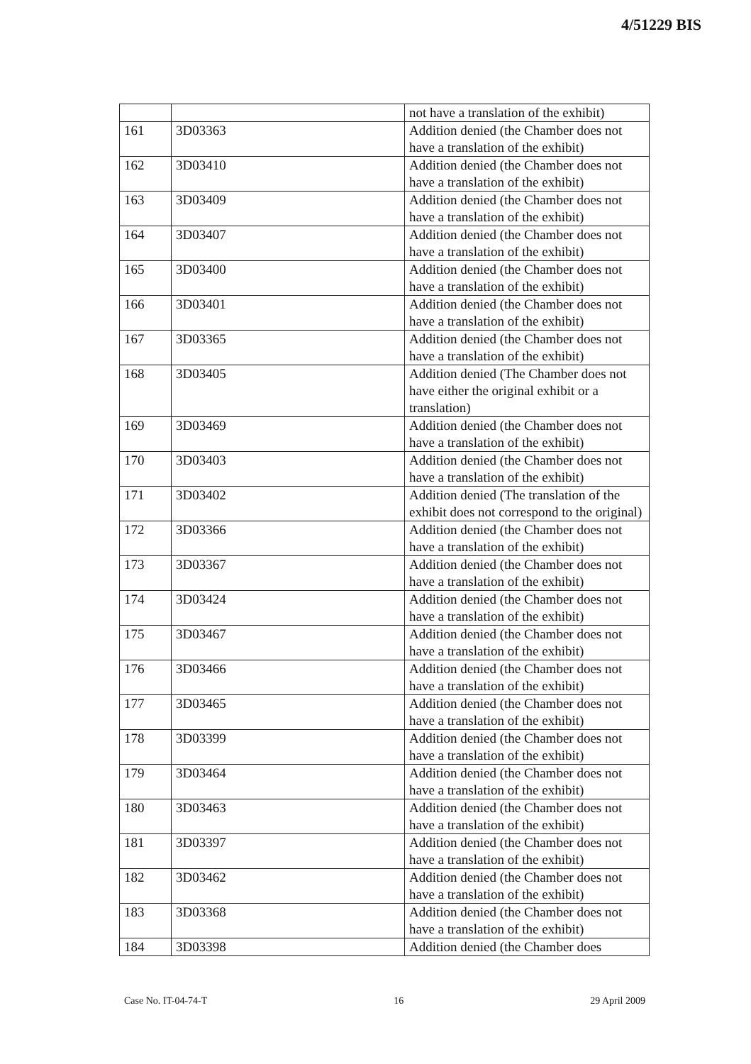4/51229 BIS
| | | not have a translation of the exhibit) |
| 161 | 3D03363 | Addition denied (the Chamber does not have a translation of the exhibit) |
| 162 | 3D03410 | Addition denied (the Chamber does not have a translation of the exhibit) |
| 163 | 3D03409 | Addition denied (the Chamber does not have a translation of the exhibit) |
| 164 | 3D03407 | Addition denied (the Chamber does not have a translation of the exhibit) |
| 165 | 3D03400 | Addition denied (the Chamber does not have a translation of the exhibit) |
| 166 | 3D03401 | Addition denied (the Chamber does not have a translation of the exhibit) |
| 167 | 3D03365 | Addition denied (the Chamber does not have a translation of the exhibit) |
| 168 | 3D03405 | Addition denied (The Chamber does not have either the original exhibit or a translation) |
| 169 | 3D03469 | Addition denied (the Chamber does not have a translation of the exhibit) |
| 170 | 3D03403 | Addition denied (the Chamber does not have a translation of the exhibit) |
| 171 | 3D03402 | Addition denied (The translation of the exhibit does not correspond to the original) |
| 172 | 3D03366 | Addition denied (the Chamber does not have a translation of the exhibit) |
| 173 | 3D03367 | Addition denied (the Chamber does not have a translation of the exhibit) |
| 174 | 3D03424 | Addition denied (the Chamber does not have a translation of the exhibit) |
| 175 | 3D03467 | Addition denied (the Chamber does not have a translation of the exhibit) |
| 176 | 3D03466 | Addition denied (the Chamber does not have a translation of the exhibit) |
| 177 | 3D03465 | Addition denied (the Chamber does not have a translation of the exhibit) |
| 178 | 3D03399 | Addition denied (the Chamber does not have a translation of the exhibit) |
| 179 | 3D03464 | Addition denied (the Chamber does not have a translation of the exhibit) |
| 180 | 3D03463 | Addition denied (the Chamber does not have a translation of the exhibit) |
| 181 | 3D03397 | Addition denied (the Chamber does not have a translation of the exhibit) |
| 182 | 3D03462 | Addition denied (the Chamber does not have a translation of the exhibit) |
| 183 | 3D03368 | Addition denied (the Chamber does not have a translation of the exhibit) |
| 184 | 3D03398 | Addition denied (the Chamber does |
Case No. IT-04-74-T 16 29 April 2009